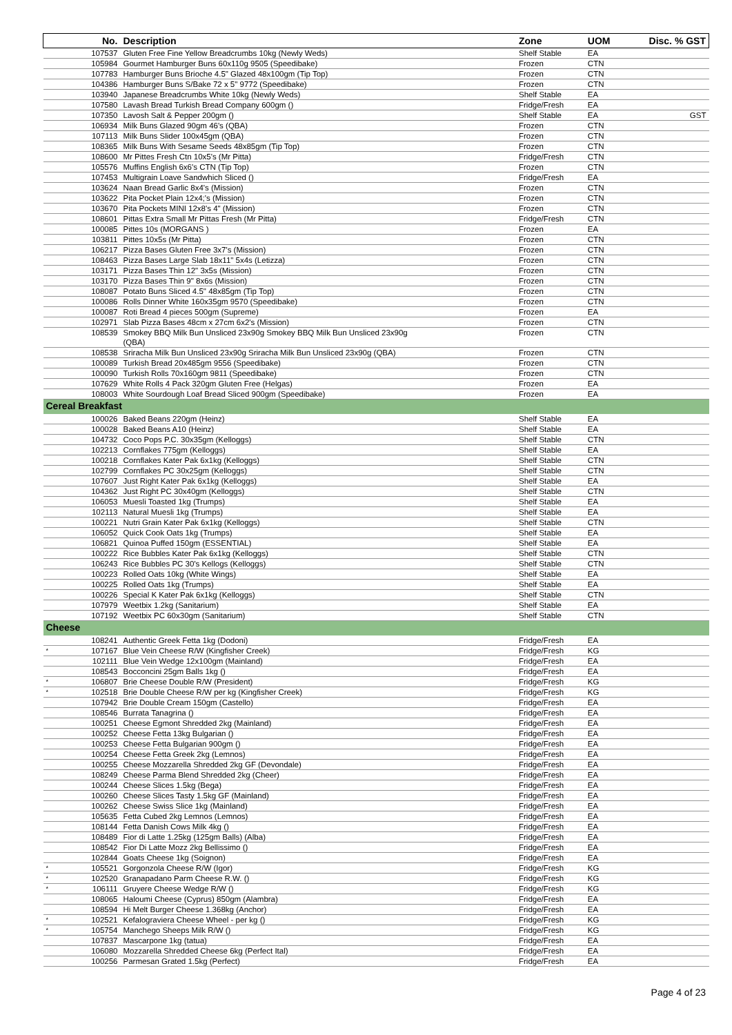| | No. | Description | Zone | UOM | Disc. % GST |
| --- | --- | --- | --- | --- | --- |
| | 107537 | Gluten Free Fine Yellow Breadcrumbs 10kg (Newly Weds) | Shelf Stable | EA | |
| | 105984 | Gourmet Hamburger Buns 60x110g 9505 (Speedibake) | Frozen | CTN | |
| | 107783 | Hamburger Buns Brioche 4.5" Glazed 48x100gm (Tip Top) | Frozen | CTN | |
| | 104386 | Hamburger Buns S/Bake 72 x 5" 9772 (Speedibake) | Frozen | CTN | |
| | 103940 | Japanese Breadcrumbs White 10kg (Newly Weds) | Shelf Stable | EA | |
| | 107580 | Lavash Bread Turkish Bread Company 600gm () | Fridge/Fresh | EA | |
| | 107350 | Lavosh Salt & Pepper 200gm () | Shelf Stable | EA | GST |
| | 106934 | Milk Buns Glazed 90gm 46's (QBA) | Frozen | CTN | |
| | 107113 | Milk Buns Slider 100x45gm (QBA) | Frozen | CTN | |
| | 108365 | Milk Buns With Sesame Seeds 48x85gm (Tip Top) | Frozen | CTN | |
| | 108600 | Mr Pittes Fresh Ctn 10x5's (Mr Pitta) | Fridge/Fresh | CTN | |
| | 105576 | Muffins English 6x6's CTN (Tip Top) | Frozen | CTN | |
| | 107453 | Multigrain Loave Sandwhich Sliced () | Fridge/Fresh | EA | |
| | 103624 | Naan Bread Garlic 8x4's (Mission) | Frozen | CTN | |
| | 103622 | Pita Pocket Plain 12x4;'s (Mission) | Frozen | CTN | |
| | 103670 | Pita Pockets MINI 12x8's 4" (Mission) | Frozen | CTN | |
| | 108601 | Pittas Extra Small Mr Pittas Fresh (Mr Pitta) | Fridge/Fresh | CTN | |
| | 100085 | Pittes 10s (MORGANS ) | Frozen | EA | |
| | 103811 | Pittes 10x5s (Mr Pitta) | Frozen | CTN | |
| | 106217 | Pizza Bases Gluten Free 3x7's (Mission) | Frozen | CTN | |
| | 108463 | Pizza Bases Large Slab 18x11" 5x4s (Letizza) | Frozen | CTN | |
| | 103171 | Pizza Bases Thin 12" 3x5s (Mission) | Frozen | CTN | |
| | 103170 | Pizza Bases Thin 9" 8x6s (Mission) | Frozen | CTN | |
| | 108087 | Potato Buns Sliced 4.5" 48x85gm (Tip Top) | Frozen | CTN | |
| | 100086 | Rolls Dinner White 160x35gm 9570 (Speedibake) | Frozen | CTN | |
| | 100087 | Roti Bread 4 pieces 500gm (Supreme) | Frozen | EA | |
| | 102971 | Slab Pizza Bases 48cm x 27cm 6x2's (Mission) | Frozen | CTN | |
| | 108539 | Smokey BBQ Milk Bun Unsliced 23x90g Smokey BBQ Milk Bun Unsliced 23x90g (QBA) | Frozen | CTN | |
| | 108538 | Sriracha Milk Bun Unsliced 23x90g Sriracha Milk Bun Unsliced 23x90g (QBA) | Frozen | CTN | |
| | 100089 | Turkish Bread 20x485gm 9556 (Speedibake) | Frozen | CTN | |
| | 100090 | Turkish Rolls 70x160gm 9811 (Speedibake) | Frozen | CTN | |
| | 107629 | White Rolls 4 Pack 320gm Gluten Free (Helgas) | Frozen | EA | |
| | 108003 | White Sourdough Loaf Bread Sliced 900gm (Speedibake) | Frozen | EA | |
| Cereal Breakfast | | | | | |
| | 100026 | Baked Beans 220gm (Heinz) | Shelf Stable | EA | |
| | 100028 | Baked Beans A10 (Heinz) | Shelf Stable | EA | |
| | 104732 | Coco Pops P.C. 30x35gm (Kelloggs) | Shelf Stable | CTN | |
| | 102213 | Cornflakes 775gm (Kelloggs) | Shelf Stable | EA | |
| | 100218 | Cornflakes Kater Pak 6x1kg (Kelloggs) | Shelf Stable | CTN | |
| | 102799 | Cornflakes PC 30x25gm (Kelloggs) | Shelf Stable | CTN | |
| | 107607 | Just Right Kater Pak 6x1kg (Kelloggs) | Shelf Stable | EA | |
| | 104362 | Just Right PC 30x40gm (Kelloggs) | Shelf Stable | CTN | |
| | 106053 | Muesli Toasted 1kg (Trumps) | Shelf Stable | EA | |
| | 102113 | Natural Muesli 1kg (Trumps) | Shelf Stable | EA | |
| | 100221 | Nutri Grain Kater Pak 6x1kg (Kelloggs) | Shelf Stable | CTN | |
| | 106052 | Quick Cook Oats 1kg (Trumps) | Shelf Stable | EA | |
| | 106821 | Quinoa Puffed 150gm (ESSENTIAL) | Shelf Stable | EA | |
| | 100222 | Rice Bubbles Kater Pak 6x1kg (Kelloggs) | Shelf Stable | CTN | |
| | 106243 | Rice Bubbles PC 30's Kellogs (Kelloggs) | Shelf Stable | CTN | |
| | 100223 | Rolled Oats 10kg (White Wings) | Shelf Stable | EA | |
| | 100225 | Rolled Oats 1kg (Trumps) | Shelf Stable | EA | |
| | 100226 | Special K Kater Pak 6x1kg (Kelloggs) | Shelf Stable | CTN | |
| | 107979 | Weetbix 1.2kg (Sanitarium) | Shelf Stable | EA | |
| | 107192 | Weetbix PC 60x30gm (Sanitarium) | Shelf Stable | CTN | |
| Cheese | | | | | |
| | 108241 | Authentic Greek Fetta 1kg (Dodoni) | Fridge/Fresh | EA | |
| * | 107167 | Blue Vein Cheese R/W (Kingfisher Creek) | Fridge/Fresh | KG | |
| | 102111 | Blue Vein Wedge 12x100gm (Mainland) | Fridge/Fresh | EA | |
| | 108543 | Bocconcini 25gm Balls 1kg () | Fridge/Fresh | EA | |
| * | 106807 | Brie Cheese Double R/W (President) | Fridge/Fresh | KG | |
| * | 102518 | Brie Double Cheese R/W per kg (Kingfisher Creek) | Fridge/Fresh | KG | |
| | 107942 | Brie Double Cream 150gm (Castello) | Fridge/Fresh | EA | |
| | 108546 | Burrata Tanagrina () | Fridge/Fresh | EA | |
| | 100251 | Cheese Egmont Shredded 2kg (Mainland) | Fridge/Fresh | EA | |
| | 100252 | Cheese Fetta 13kg Bulgarian () | Fridge/Fresh | EA | |
| | 100253 | Cheese Fetta Bulgarian 900gm () | Fridge/Fresh | EA | |
| | 100254 | Cheese Fetta Greek 2kg (Lemnos) | Fridge/Fresh | EA | |
| | 100255 | Cheese Mozzarella Shredded 2kg GF (Devondale) | Fridge/Fresh | EA | |
| | 108249 | Cheese Parma Blend Shredded 2kg (Cheer) | Fridge/Fresh | EA | |
| | 100244 | Cheese Slices 1.5kg (Bega) | Fridge/Fresh | EA | |
| | 100260 | Cheese Slices Tasty 1.5kg GF (Mainland) | Fridge/Fresh | EA | |
| | 100262 | Cheese Swiss Slice 1kg (Mainland) | Fridge/Fresh | EA | |
| | 105635 | Fetta Cubed 2kg Lemnos (Lemnos) | Fridge/Fresh | EA | |
| | 108144 | Fetta Danish Cows Milk 4kg () | Fridge/Fresh | EA | |
| | 108489 | Fior di Latte 1.25kg (125gm Balls) (Alba) | Fridge/Fresh | EA | |
| | 108542 | Fior Di Latte Mozz 2kg Bellissimo () | Fridge/Fresh | EA | |
| | 102844 | Goats Cheese 1kg (Soignon) | Fridge/Fresh | EA | |
| * | 105521 | Gorgonzola Cheese R/W (Igor) | Fridge/Fresh | KG | |
| * | 102520 | Granapadano Parm Cheese R.W. () | Fridge/Fresh | KG | |
| * | 106111 | Gruyere Cheese Wedge R/W () | Fridge/Fresh | KG | |
| | 108065 | Haloumi Cheese (Cyprus) 850gm (Alambra) | Fridge/Fresh | EA | |
| | 108594 | Hi Melt Burger Cheese 1.368kg (Anchor) | Fridge/Fresh | EA | |
| * | 102521 | Kefalograviera Cheese Wheel - per kg () | Fridge/Fresh | KG | |
| * | 105754 | Manchego Sheeps Milk R/W () | Fridge/Fresh | KG | |
| | 107837 | Mascarpone 1kg (tatua) | Fridge/Fresh | EA | |
| | 106080 | Mozzarella Shredded Cheese 6kg (Perfect Ital) | Fridge/Fresh | EA | |
| | 100256 | Parmesan Grated 1.5kg (Perfect) | Fridge/Fresh | EA | |
Page 4 of 23